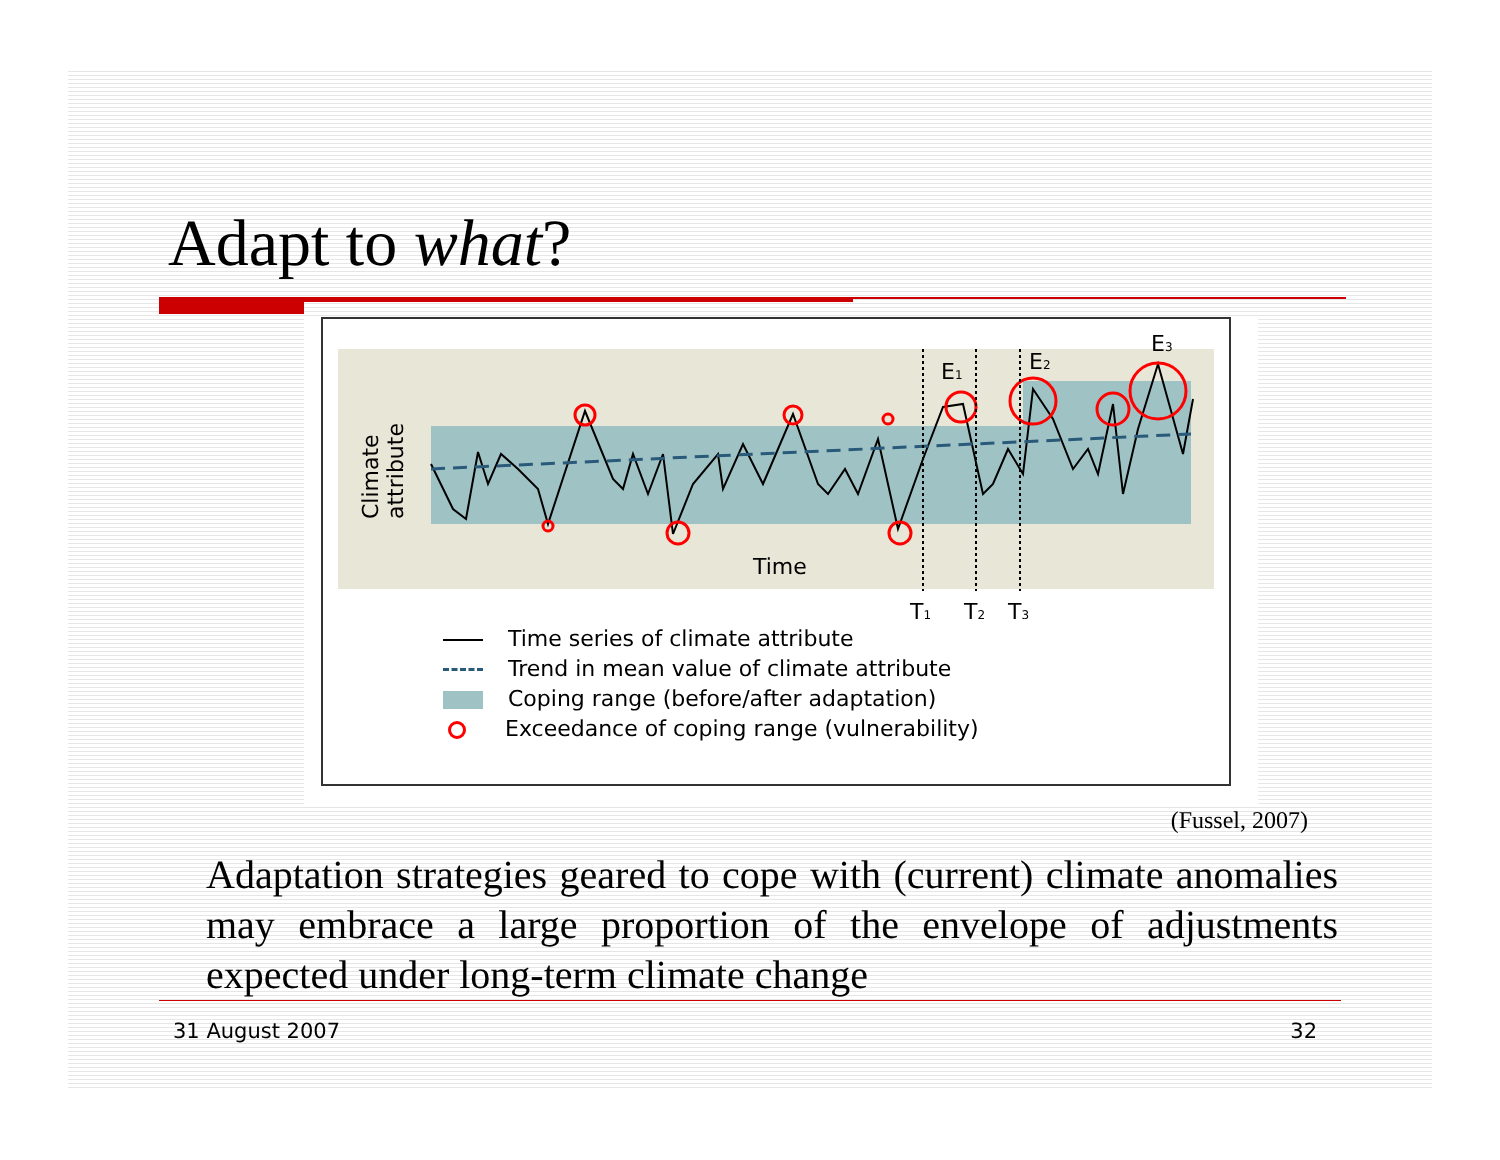Adapt to what?
Climate
attribute
Time
E1
E2
E3
T1
T2
T3
Time series of climate attribute
Trend in mean value of climate attribute
Coping range (before/after adaptation)
Exceedance of coping range (vulnerability)
(Fussel, 2007)
Adaptation strategies geared to cope with (current) climate anomalies may embrace a large proportion of the envelope of adjustments expected under long-term climate change
31 August 2007 32